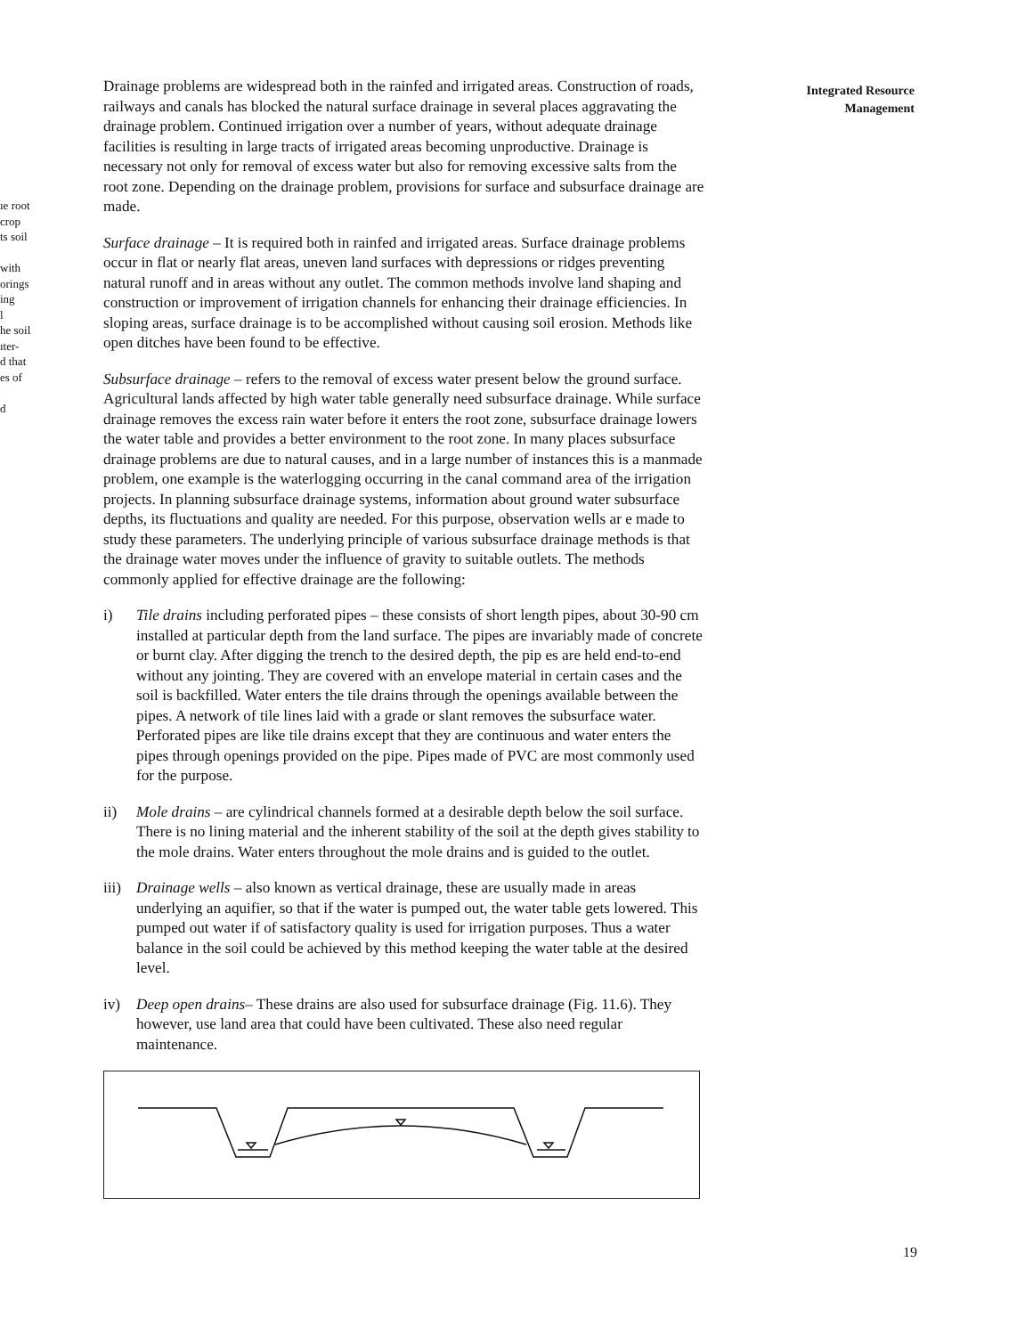ıe root
crop
ts soil
with
orings
ing
l
he soil
ıter-
d that
es of
d
Integrated Resource
Management
Drainage problems are widespread both in the rainfed and irrigated areas. Construction of roads, railways and canals has blocked the natural surface drainage in several places aggravating the drainage problem. Continued irrigation over a number of years, without adequate drainage facilities is resulting in large tracts of irrigated areas becoming unproductive. Drainage is necessary not only for removal of excess water but also for removing excessive salts from the root zone. Depending on the drainage problem, provisions for surface and subsurface drainage are made.
Surface drainage – It is required both in rainfed and irrigated areas. Surface drainage problems occur in flat or nearly flat areas, uneven land surfaces with depressions or ridges preventing natural runoff and in areas without any outlet. The common methods involve land shaping and construction or improvement of irrigation channels for enhancing their drainage efficiencies. In sloping areas, surface drainage is to be accomplished without causing soil erosion. Methods like open ditches have been found to be effective.
Subsurface drainage – refers to the removal of excess water present below the ground surface. Agricultural lands affected by high water table generally need subsurface drainage. While surface drainage removes the excess rain water before it enters the root zone, subsurface drainage lowers the water table and provides a better environment to the root zone. In many places subsurface drainage problems are due to natural causes, and in a large number of instances this is a manmade problem, one example is the waterlogging occurring in the canal command area of the irrigation projects. In planning subsurface drainage systems, information about ground water subsurface depths, its fluctuations and quality are needed. For this purpose, observation wells ar e made to study these parameters. The underlying principle of various subsurface drainage methods is that the drainage water moves under the influence of gravity to suitable outlets. The methods commonly applied for effective drainage are the following:
i) Tile drains including perforated pipes – these consists of short length pipes, about 30-90 cm installed at particular depth from the land surface. The pipes are invariably made of concrete or burnt clay. After digging the trench to the desired depth, the pip es are held end-to-end without any jointing. They are covered with an envelope material in certain cases and the soil is backfilled. Water enters the tile drains through the openings available between the pipes. A network of tile lines laid with a grade or slant removes the subsurface water. Perforated pipes are like tile drains except that they are continuous and water enters the pipes through openings provided on the pipe. Pipes made of PVC are most commonly used for the purpose.
ii) Mole drains – are cylindrical channels formed at a desirable depth below the soil surface. There is no lining material and the inherent stability of the soil at the depth gives stability to the mole drains. Water enters throughout the mole drains and is guided to the outlet.
iii)
Drainage wells – also known as vertical drainage, these are usually made in areas underlying an aquifier, so that if the water is pumped out, the water table gets lowered. This pumped out water if of satisfactory quality is used for irrigation purposes. Thus a water balance in the soil could be achieved by this method keeping the water table at the desired level.
iv) Deep open drains– These drains are also used for subsurface drainage (Fig. 11.6). They however, use land area that could have been cultivated. These also need regular maintenance.
19